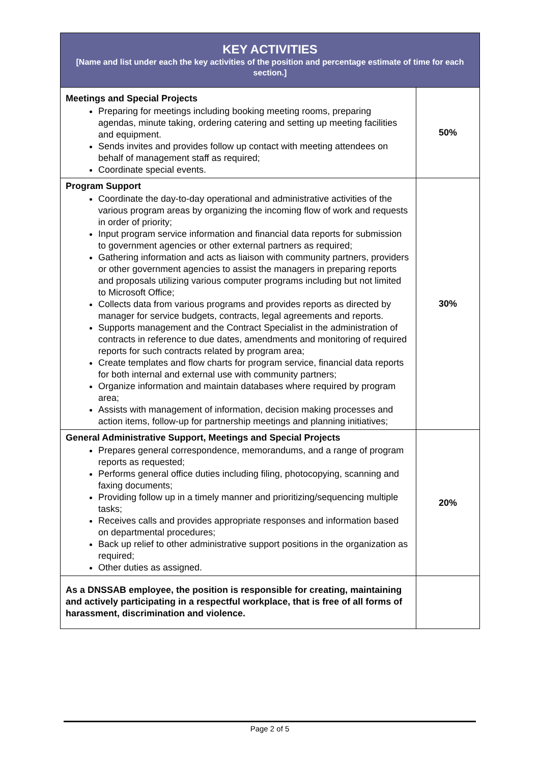| KEY ACTIVITIES [Name and list under each the key activities of the position and percentage estimate of time for each section.] | |
| --- | --- |
| Meetings and Special Projects Preparing for meetings including booking meeting rooms, preparing agendas, minute taking, ordering catering and setting up meeting facilities and equipment. Sends invites and provides follow up contact with meeting attendees on behalf of management staff as required; Coordinate special events. | 50% |
| Program Support Coordinate the day-to-day operational and administrative activities of the various program areas by organizing the incoming flow of work and requests in order of priority; Input program service information and financial data reports for submission to government agencies or other external partners as required; Gathering information and acts as liaison with community partners, providers or other government agencies to assist the managers in preparing reports and proposals utilizing various computer programs including but not limited to Microsoft Office; Collects data from various programs and provides reports as directed by manager for service budgets, contracts, legal agreements and reports. Supports management and the Contract Specialist in the administration of contracts in reference to due dates, amendments and monitoring of required reports for such contracts related by program area; Create templates and flow charts for program service, financial data reports for both internal and external use with community partners; Organize information and maintain databases where required by program area; Assists with management of information, decision making processes and action items, follow-up for partnership meetings and planning initiatives; | 30% |
| General Administrative Support, Meetings and Special Projects Prepares general correspondence, memorandums, and a range of program reports as requested; Performs general office duties including filing, photocopying, scanning and faxing documents; Providing follow up in a timely manner and prioritizing/sequencing multiple tasks; Receives calls and provides appropriate responses and information based on departmental procedures; Back up relief to other administrative support positions in the organization as required; Other duties as assigned. | 20% |
| As a DNSSAB employee, the position is responsible for creating, maintaining and actively participating in a respectful workplace, that is free of all forms of harassment, discrimination and violence. | |
Page 2 of 5